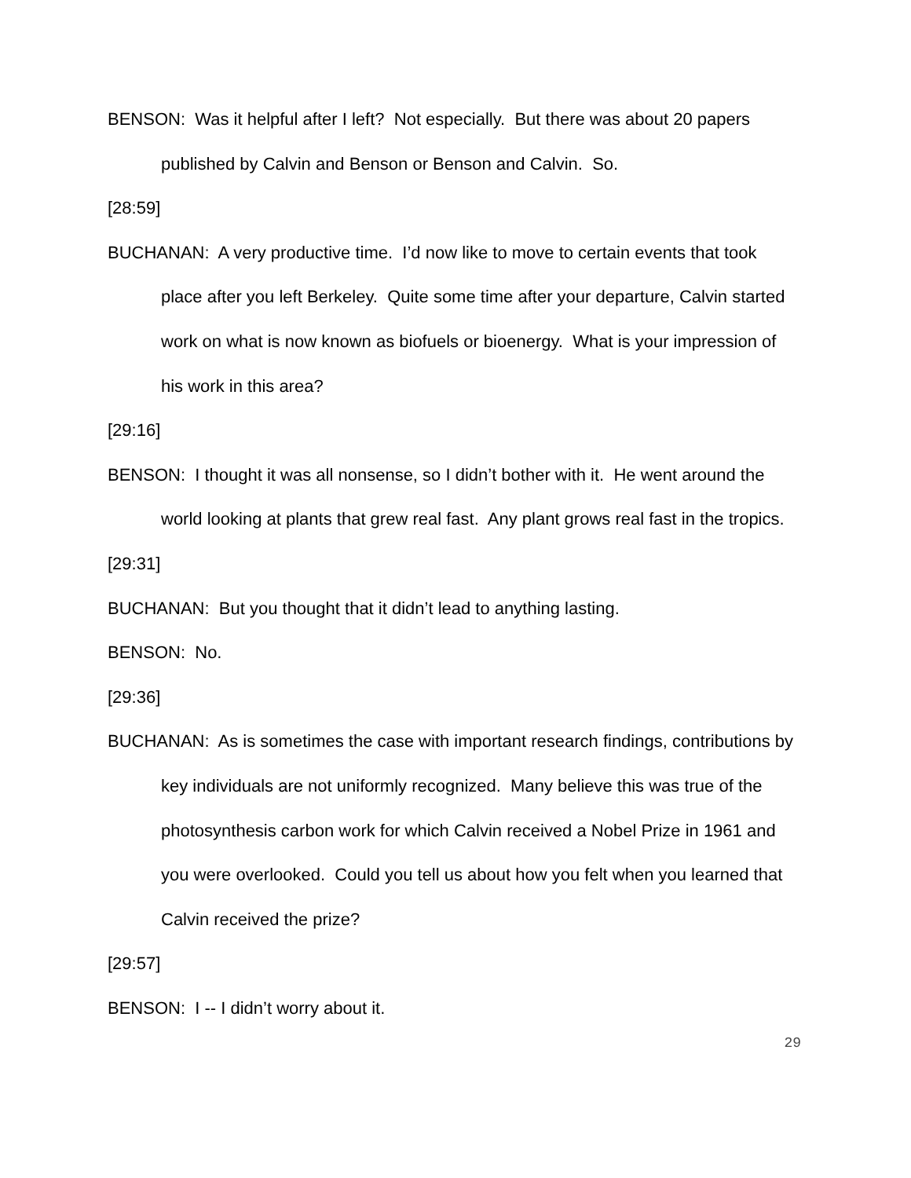BENSON: Was it helpful after I left? Not especially. But there was about 20 papers published by Calvin and Benson or Benson and Calvin. So.
[28:59]
BUCHANAN: A very productive time. I’d now like to move to certain events that took place after you left Berkeley. Quite some time after your departure, Calvin started work on what is now known as biofuels or bioenergy. What is your impression of his work in this area?
[29:16]
BENSON: I thought it was all nonsense, so I didn’t bother with it. He went around the world looking at plants that grew real fast. Any plant grows real fast in the tropics.
[29:31]
BUCHANAN: But you thought that it didn’t lead to anything lasting.
BENSON: No.
[29:36]
BUCHANAN: As is sometimes the case with important research findings, contributions by key individuals are not uniformly recognized. Many believe this was true of the photosynthesis carbon work for which Calvin received a Nobel Prize in 1961 and you were overlooked. Could you tell us about how you felt when you learned that Calvin received the prize?
[29:57]
BENSON: I -- I didn’t worry about it.
29